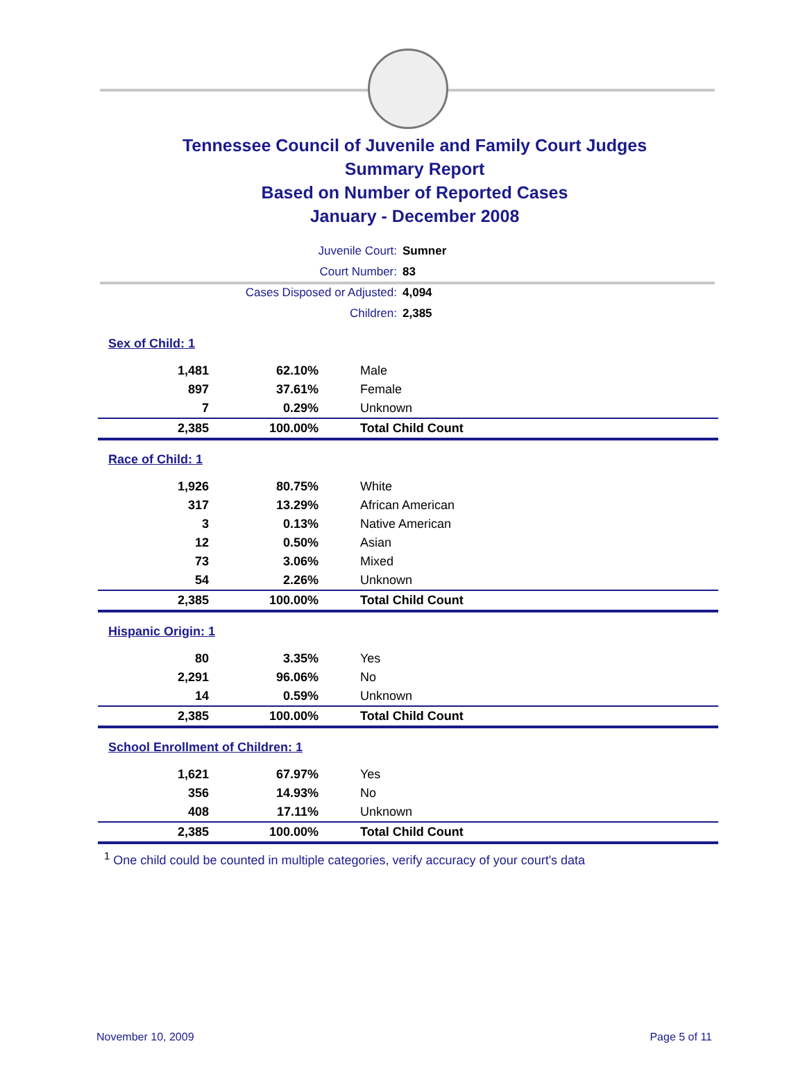Tennessee Council of Juvenile and Family Court Judges
Summary Report
Based on Number of Reported Cases
January - December 2008
| Juvenile Court: | Sumner |
| Court Number: | 83 |
| Cases Disposed or Adjusted: | 4,094 |
| Children: | 2,385 |
| Sex of Child: 1 | | |
| 1,481 | 62.10% | Male |
| 897 | 37.61% | Female |
| 7 | 0.29% | Unknown |
| 2,385 | 100.00% | Total Child Count |
| Race of Child: 1 | | |
| 1,926 | 80.75% | White |
| 317 | 13.29% | African American |
| 3 | 0.13% | Native American |
| 12 | 0.50% | Asian |
| 73 | 3.06% | Mixed |
| 54 | 2.26% | Unknown |
| 2,385 | 100.00% | Total Child Count |
| Hispanic Origin: 1 | | |
| 80 | 3.35% | Yes |
| 2,291 | 96.06% | No |
| 14 | 0.59% | Unknown |
| 2,385 | 100.00% | Total Child Count |
| School Enrollment of Children: 1 | | |
| 1,621 | 67.97% | Yes |
| 356 | 14.93% | No |
| 408 | 17.11% | Unknown |
| 2,385 | 100.00% | Total Child Count |
<sup>1</sup> One child could be counted in multiple categories, verify accuracy of your court's data
November 10, 2009 Page 5 of 11